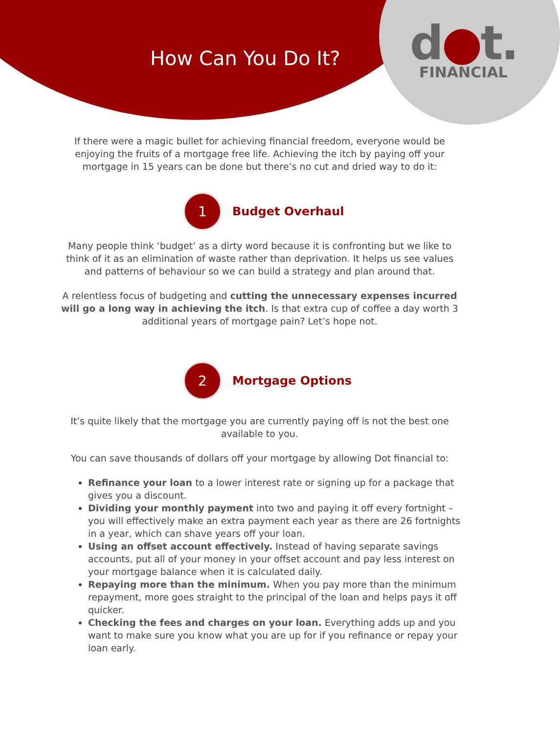How Can You Do It?
d●t.
FINANCIAL
If there were a magic bullet for achieving financial freedom, everyone would be enjoying the fruits of a mortgage free life. Achieving the itch by paying off your mortgage in 15 years can be done but there’s no cut and dried way to do it:
1
Budget Overhaul
Many people think ‘budget’ as a dirty word because it is confronting but we like to think of it as an elimination of waste rather than deprivation. It helps us see values and patterns of behaviour so we can build a strategy and plan around that.
A relentless focus of budgeting and cutting the unnecessary expenses incurred will go a long way in achieving the itch. Is that extra cup of coffee a day worth 3 additional years of mortgage pain? Let’s hope not.
2
Mortgage Options
It’s quite likely that the mortgage you are currently paying off is not the best one available to you.
You can save thousands of dollars off your mortgage by allowing Dot financial to:
Refinance your loan to a lower interest rate or signing up for a package that gives you a discount.
Dividing your monthly payment into two and paying it off every fortnight – you will effectively make an extra payment each year as there are 26 fortnights in a year, which can shave years off your loan.
Using an offset account effectively. Instead of having separate savings accounts, put all of your money in your offset account and pay less interest on your mortgage balance when it is calculated daily.
Repaying more than the minimum. When you pay more than the minimum repayment, more goes straight to the principal of the loan and helps pays it off quicker.
Checking the fees and charges on your loan. Everything adds up and you want to make sure you know what you are up for if you refinance or repay your loan early.